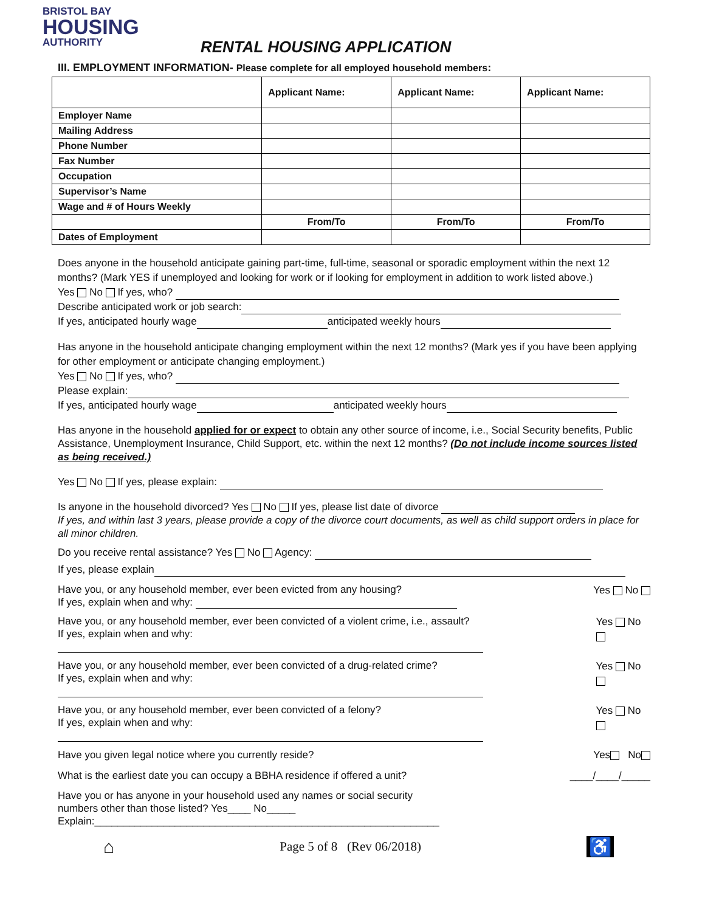BRISTOL BAY
HOUSING
AUTHORITY
RENTAL HOUSING APPLICATION
III. EMPLOYMENT INFORMATION- Please complete for all employed household members:
| | Applicant Name: | Applicant Name: | Applicant Name: |
| --- | --- | --- | --- |
| Employer Name | | | |
| Mailing Address | | | |
| Phone Number | | | |
| Fax Number | | | |
| Occupation | | | |
| Supervisor’s Name | | | |
| Wage and # of Hours Weekly | | | |
| | From/To | From/To | From/To |
| Dates of Employment | | | |
Does anyone in the household anticipate gaining part-time, full-time, seasonal or sporadic employment within the next 12 months? (Mark YES if unemployed and looking for work or if looking for employment in addition to work listed above.)
Yes No If yes, who?
Describe anticipated work or job search:
If yes, anticipated hourly wage anticipated weekly hours
Has anyone in the household anticipate changing employment within the next 12 months? (Mark yes if you have been applying for other employment or anticipate changing employment.)
Yes No If yes, who?
Please explain:
If yes, anticipated hourly wage anticipated weekly hours
Has anyone in the household applied for or expect to obtain any other source of income, i.e., Social Security benefits, Public Assistance, Unemployment Insurance, Child Support, etc. within the next 12 months? (Do not include income sources listed as being received.)
Yes No If yes, please explain:
Is anyone in the household divorced? Yes No If yes, please list date of divorce
If yes, and within last 3 years, please provide a copy of the divorce court documents, as well as child support orders in place for all minor children.
Do you receive rental assistance? Yes No Agency:
If yes, please explain
Have you, or any household member, ever been evicted from any housing?
If yes, explain when and why:
Yes No
Have you, or any household member, ever been convicted of a violent crime, i.e., assault?
If yes, explain when and why:
Yes No
Have you, or any household member, ever been convicted of a drug-related crime?
If yes, explain when and why:
Yes No
Have you, or any household member, ever been convicted of a felony?
If yes, explain when and why:
Yes No
Have you given legal notice where you currently reside?
Yes No
What is the earliest date you can occupy a BBHA residence if offered a unit?
____/____/_____
Have you or has anyone in your household used any names or social security
numbers other than those listed? Yes____ No_____
Explain:____________________________________________________________
⌂ Page 5 of 8 (Rev 06/2018) ♿